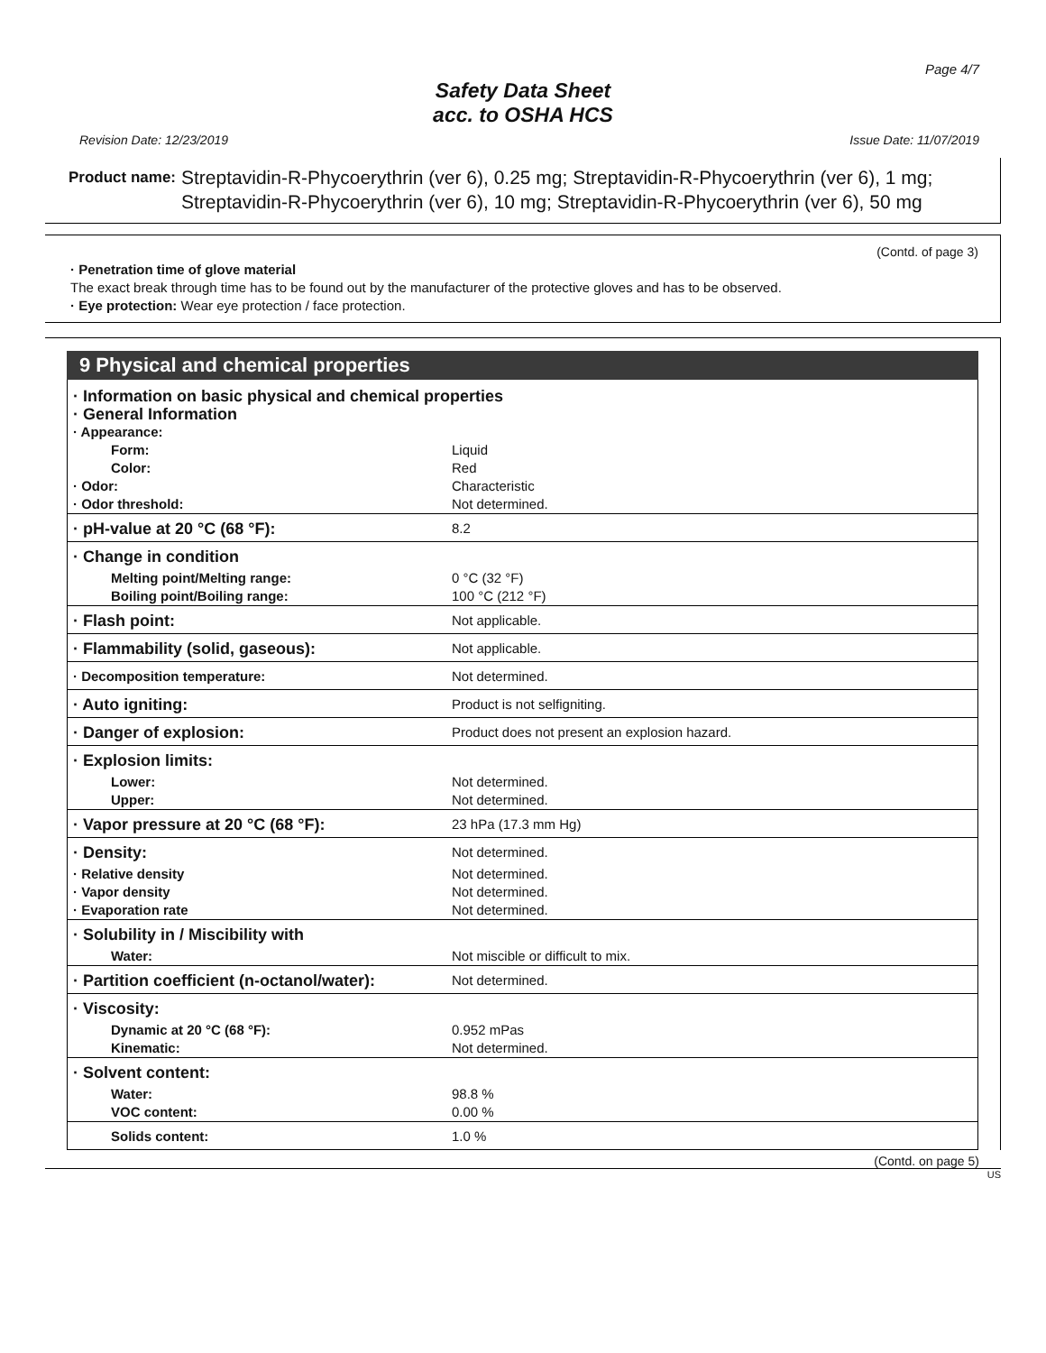Page 4/7
Safety Data Sheet
acc. to OSHA HCS
Revision Date: 12/23/2019 Issue Date: 11/07/2019
Product name: Streptavidin-R-Phycoerythrin (ver 6), 0.25 mg; Streptavidin-R-Phycoerythrin (ver 6), 1 mg; Streptavidin-R-Phycoerythrin (ver 6), 10 mg; Streptavidin-R-Phycoerythrin (ver 6), 50 mg
(Contd. of page 3)
· Penetration time of glove material
The exact break through time has to be found out by the manufacturer of the protective gloves and has to be observed.
· Eye protection: Wear eye protection / face protection.
9 Physical and chemical properties
| · Information on basic physical and chemical properties · General Information | |
| · Appearance: | |
| Form: | Liquid |
| Color: | Red |
| · Odor: | Characteristic |
| · Odor threshold: | Not determined. |
| · pH-value at 20 °C (68 °F): | 8.2 |
| · Change in condition | |
| Melting point/Melting range: | 0 °C (32 °F) |
| Boiling point/Boiling range: | 100 °C (212 °F) |
| · Flash point: | Not applicable. |
| · Flammability (solid, gaseous): | Not applicable. |
| · Decomposition temperature: | Not determined. |
| · Auto igniting: | Product is not selfigniting. |
| · Danger of explosion: | Product does not present an explosion hazard. |
| · Explosion limits: | |
| Lower: | Not determined. |
| Upper: | Not determined. |
| · Vapor pressure at 20 °C (68 °F): | 23 hPa (17.3 mm Hg) |
| · Density: | Not determined. |
| · Relative density | Not determined. |
| · Vapor density | Not determined. |
| · Evaporation rate | Not determined. |
| · Solubility in / Miscibility with | |
| Water: | Not miscible or difficult to mix. |
| · Partition coefficient (n-octanol/water): | Not determined. |
| · Viscosity: | |
| Dynamic at 20 °C (68 °F): | 0.952 mPas |
| Kinematic: | Not determined. |
| · Solvent content: | |
| Water: | 98.8 % |
| VOC content: | 0.00 % |
| Solids content: | 1.0 % |
(Contd. on page 5)
US